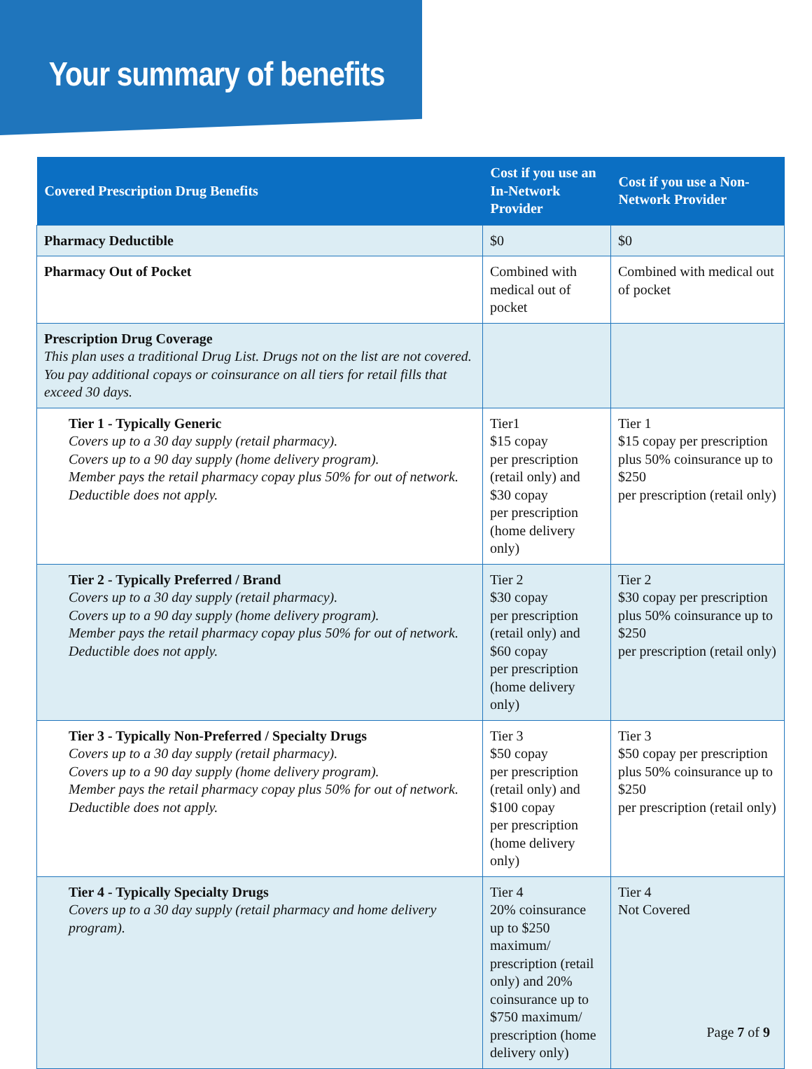Your summary of benefits
| Covered Prescription Drug Benefits | Cost if you use an In-Network Provider | Cost if you use a Non-Network Provider |
| --- | --- | --- |
| Pharmacy Deductible | $0 | $0 |
| Pharmacy Out of Pocket | Combined with medical out of pocket | Combined with medical out of pocket |
| Prescription Drug Coverage This plan uses a traditional Drug List. Drugs not on the list are not covered. You pay additional copays or coinsurance on all tiers for retail fills that exceed 30 days. | | |
| Tier 1 - Typically Generic Covers up to a 30 day supply (retail pharmacy). Covers up to a 90 day supply (home delivery program). Member pays the retail pharmacy copay plus 50% for out of network. Deductible does not apply. | Tier1 $15 copay per prescription (retail only) and $30 copay per prescription (home delivery only) | Tier 1 $15 copay per prescription plus 50% coinsurance up to $250 per prescription (retail only) |
| Tier 2 - Typically Preferred / Brand Covers up to a 30 day supply (retail pharmacy). Covers up to a 90 day supply (home delivery program). Member pays the retail pharmacy copay plus 50% for out of network. Deductible does not apply. | Tier 2 $30 copay per prescription (retail only) and $60 copay per prescription (home delivery only) | Tier 2 $30 copay per prescription plus 50% coinsurance up to $250 per prescription (retail only) |
| Tier 3 - Typically Non-Preferred / Specialty Drugs Covers up to a 30 day supply (retail pharmacy). Covers up to a 90 day supply (home delivery program). Member pays the retail pharmacy copay plus 50% for out of network. Deductible does not apply. | Tier 3 $50 copay per prescription (retail only) and $100 copay per prescription (home delivery only) | Tier 3 $50 copay per prescription plus 50% coinsurance up to $250 per prescription (retail only) |
| Tier 4 - Typically Specialty Drugs Covers up to a 30 day supply (retail pharmacy and home delivery program). | Tier 4 20% coinsurance up to $250 maximum/ prescription (retail only) and 20% coinsurance up to $750 maximum/ prescription (home delivery only) | Tier 4 Not Covered |
Page 7 of 9